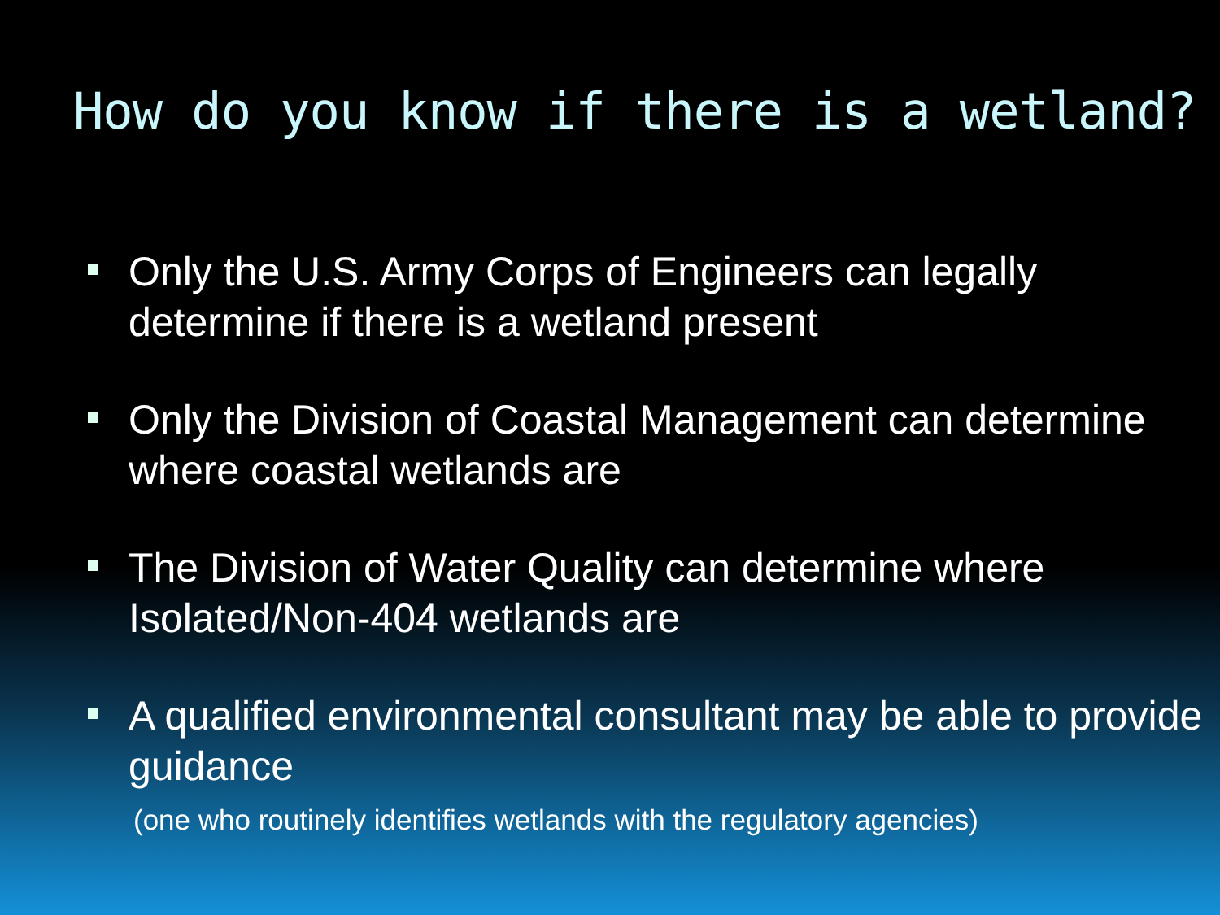How do you know if there is a wetland?
Only the U.S. Army Corps of Engineers can legally determine if there is a wetland present
Only the Division of Coastal Management can determine where coastal wetlands are
The Division of Water Quality can determine where Isolated/Non-404 wetlands are
A qualified environmental consultant may be able to provide guidance
(one who routinely identifies wetlands with the regulatory agencies)